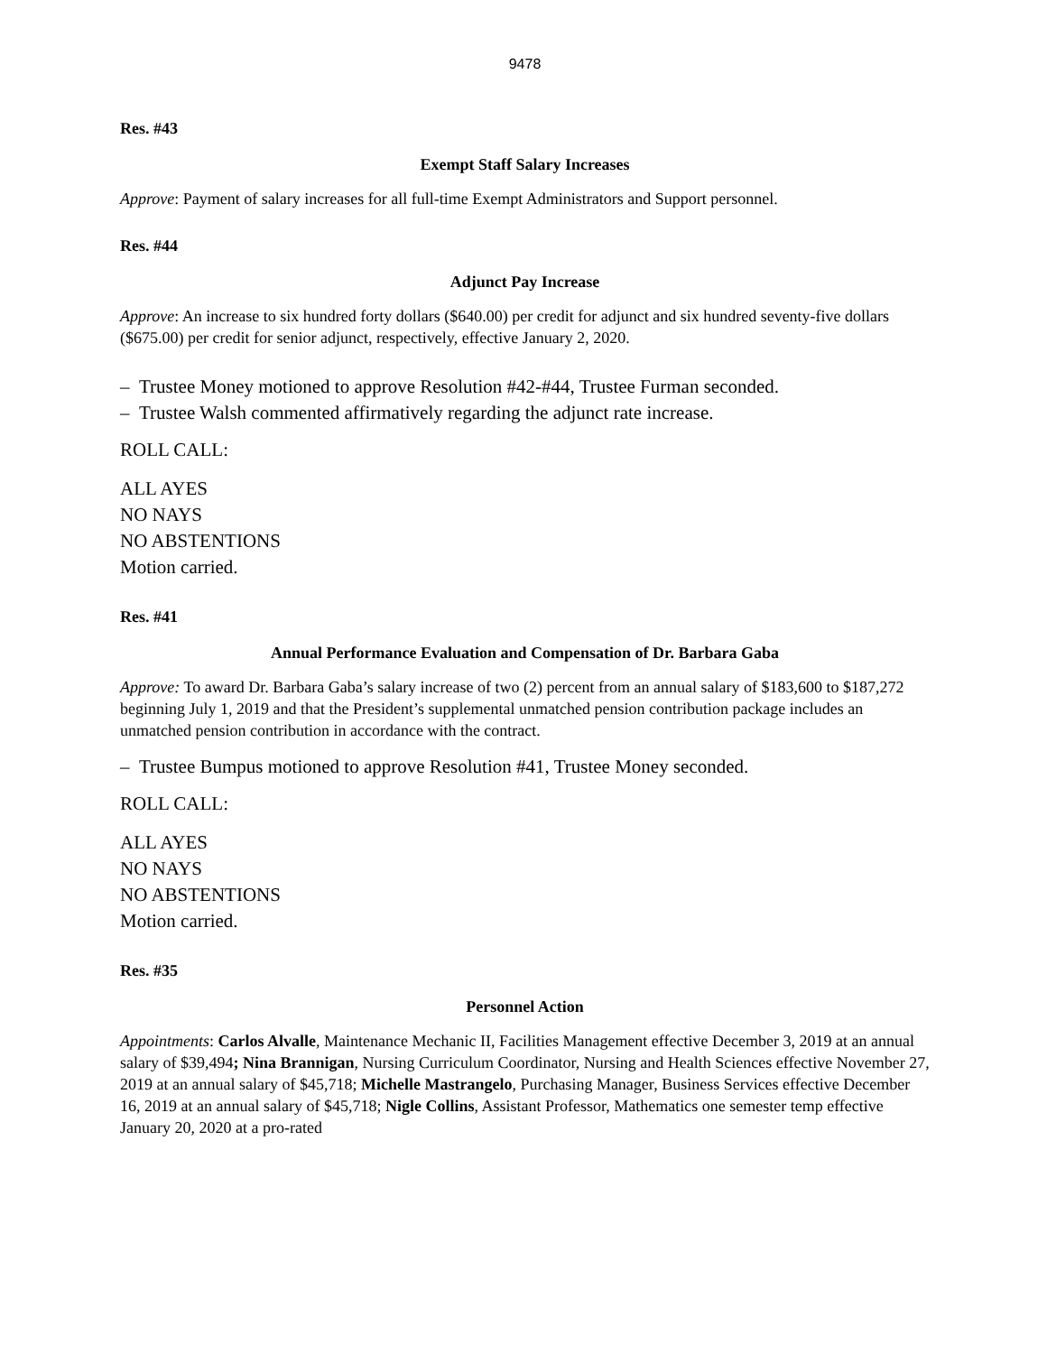9478
Res. #43
Exempt Staff Salary Increases
Approve: Payment of salary increases for all full-time Exempt Administrators and Support personnel.
Res. #44
Adjunct Pay Increase
Approve: An increase to six hundred forty dollars ($640.00) per credit for adjunct and six hundred seventy-five dollars ($675.00) per credit for senior adjunct, respectively, effective January 2, 2020.
– Trustee Money motioned to approve Resolution #42-#44, Trustee Furman seconded.
– Trustee Walsh commented affirmatively regarding the adjunct rate increase.
ROLL CALL:
ALL AYES
NO NAYS
NO ABSTENTIONS
Motion carried.
Res. #41
Annual Performance Evaluation and Compensation of Dr. Barbara Gaba
Approve: To award Dr. Barbara Gaba’s salary increase of two (2) percent from an annual salary of $183,600 to $187,272 beginning July 1, 2019 and that the President’s supplemental unmatched pension contribution package includes an unmatched pension contribution in accordance with the contract.
– Trustee Bumpus motioned to approve Resolution #41, Trustee Money seconded.
ROLL CALL:
ALL AYES
NO NAYS
NO ABSTENTIONS
Motion carried.
Res. #35
Personnel Action
Appointments: Carlos Alvalle, Maintenance Mechanic II, Facilities Management effective December 3, 2019 at an annual salary of $39,494; Nina Brannigan, Nursing Curriculum Coordinator, Nursing and Health Sciences effective November 27, 2019 at an annual salary of $45,718; Michelle Mastrangelo, Purchasing Manager, Business Services effective December 16, 2019 at an annual salary of $45,718; Nigle Collins, Assistant Professor, Mathematics one semester temp effective January 20, 2020 at a pro-rated